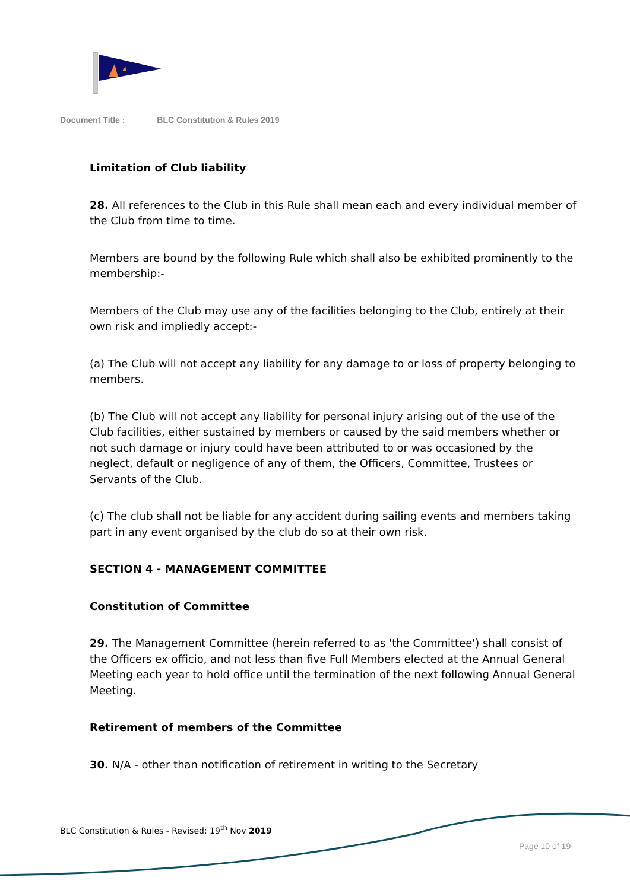Document Title : BLC Constitution & Rules 2019
Limitation of Club liability
28. All references to the Club in this Rule shall mean each and every individual member of the Club from time to time.
Members are bound by the following Rule which shall also be exhibited prominently to the membership:-
Members of the Club may use any of the facilities belonging to the Club, entirely at their own risk and impliedly accept:-
(a) The Club will not accept any liability for any damage to or loss of property belonging to members.
(b) The Club will not accept any liability for personal injury arising out of the use of the Club facilities, either sustained by members or caused by the said members whether or not such damage or injury could have been attributed to or was occasioned by the neglect, default or negligence of any of them, the Officers, Committee, Trustees or Servants of the Club.
(c) The club shall not be liable for any accident during sailing events and members taking part in any event organised by the club do so at their own risk.
SECTION 4 - MANAGEMENT COMMITTEE
Constitution of Committee
29. The Management Committee (herein referred to as 'the Committee') shall consist of the Officers ex officio, and not less than five Full Members elected at the Annual General Meeting each year to hold office until the termination of the next following Annual General Meeting.
Retirement of members of the Committee
30. N/A - other than notification of retirement in writing to the Secretary
BLC Constitution & Rules - Revised: 19<sup>th</sup> Nov 2019
Page 10 of 19